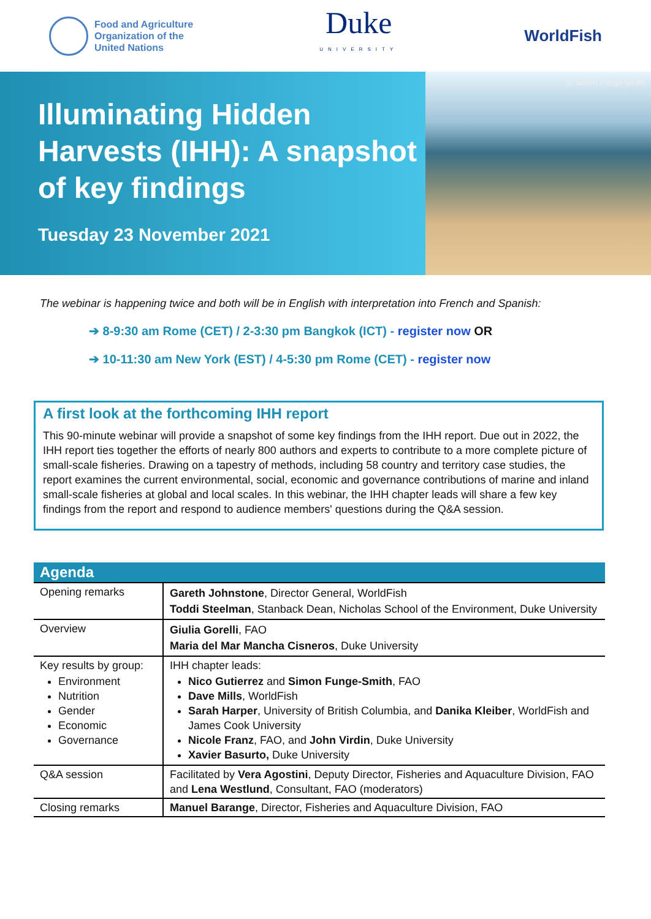Food and Agriculture
Organization of the
United Nations
Duke
UNIVERSITY
WorldFish
Illuminating Hidden Harvests (IHH): A snapshot of key findings
Tuesday 23 November 2021
© Simon Funge Smith
The webinar is happening twice and both will be in English with interpretation into French and Spanish:
➔ 8-9:30 am Rome (CET) / 2-3:30 pm Bangkok (ICT) - register now OR
➔ 10-11:30 am New York (EST) / 4-5:30 pm Rome (CET) - register now
A first look at the forthcoming IHH report
This 90-minute webinar will provide a snapshot of some key findings from the IHH report. Due out in 2022, the IHH report ties together the efforts of nearly 800 authors and experts to contribute to a more complete picture of small-scale fisheries. Drawing on a tapestry of methods, including 58 country and territory case studies, the report examines the current environmental, social, economic and governance contributions of marine and inland small-scale fisheries at global and local scales. In this webinar, the IHH chapter leads will share a few key findings from the report and respond to audience members' questions during the Q&A session.
| Agenda | |
| --- | --- |
| Opening remarks | Gareth Johnstone , Director General, WorldFish Toddi Steelman , Stanback Dean, Nicholas School of the Environment, Duke University |
| Overview | Giulia Gorelli , FAO Maria del Mar Mancha Cisneros , Duke University |
| Key results by group: Environment Nutrition Gender Economic Governance | IHH chapter leads: Nico Gutierrez and Simon Funge-Smith , FAO Dave Mills , WorldFish Sarah Harper , University of British Columbia, and Danika Kleiber , WorldFish and James Cook University Nicole Franz , FAO, and John Virdin , Duke University Xavier Basurto, Duke University |
| Q&A session | Facilitated by Vera Agostini , Deputy Director, Fisheries and Aquaculture Division, FAO and Lena Westlund , Consultant, FAO (moderators) |
| Closing remarks | Manuel Barange , Director, Fisheries and Aquaculture Division, FAO |